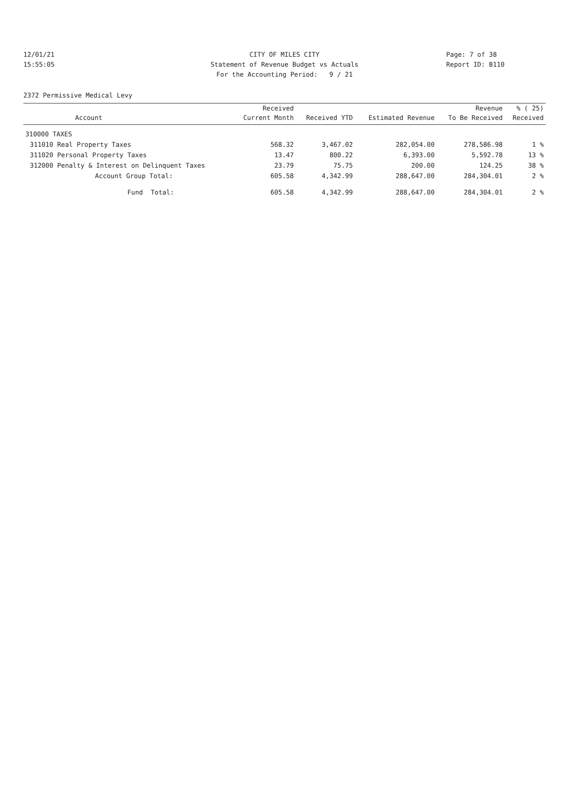12/01/21 CITY OF MILES CITY Page: 7 of 38
15:55:05 Statement of Revenue Budget vs Actuals Report ID: B110
For the Accounting Period: 9 / 21
2372 Permissive Medical Levy
| | | Received | | | Revenue | % ( 25) |
| --- | --- | --- | --- | --- | --- | --- |
| | Account | Current Month | Received YTD | Estimated Revenue | To Be Received | Received |
| 310000 TAXES | | | | | | |
| 311010 | Real Property Taxes | 568.32 | 3,467.02 | 282,054.00 | 278,586.98 | 1 % |
| 311020 | Personal Property Taxes | 13.47 | 800.22 | 6,393.00 | 5,592.78 | 13 % |
| 312000 | Penalty & Interest on Delinquent Taxes | 23.79 | 75.75 | 200.00 | 124.25 | 38 % |
| | Account Group Total: | 605.58 | 4,342.99 | 288,647.00 | 284,304.01 | 2 % |
| | Fund Total: | 605.58 | 4,342.99 | 288,647.00 | 284,304.01 | 2 % |